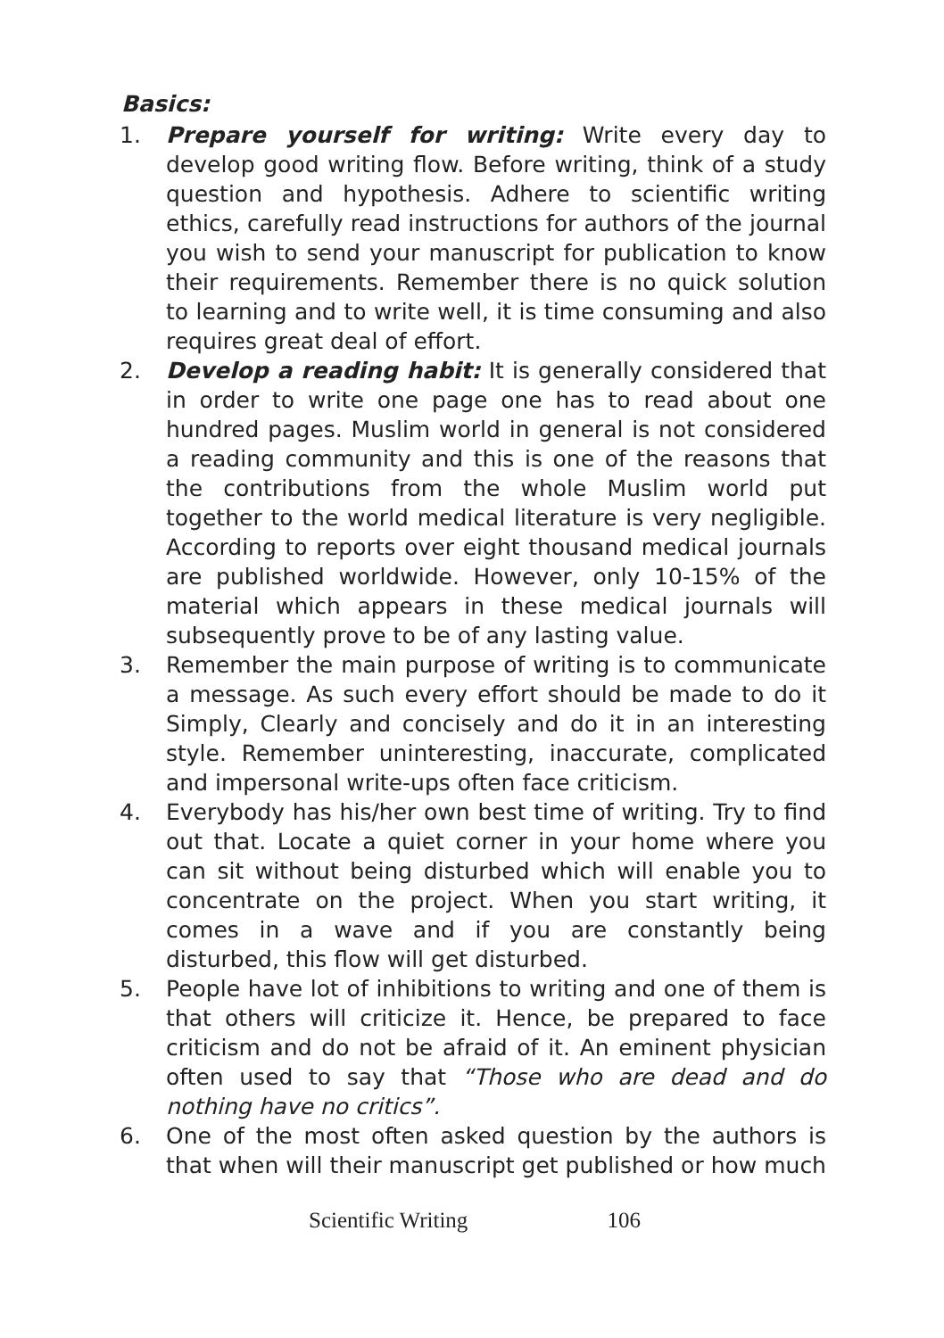Basics:
1. Prepare yourself for writing: Write every day to develop good writing flow. Before writing, think of a study question and hypothesis. Adhere to scientific writing ethics, carefully read instructions for authors of the journal you wish to send your manuscript for publication to know their requirements. Remember there is no quick solution to learning and to write well, it is time consuming and also requires great deal of effort.
2. Develop a reading habit: It is generally considered that in order to write one page one has to read about one hundred pages. Muslim world in general is not considered a reading community and this is one of the reasons that the contributions from the whole Muslim world put together to the world medical literature is very negligible. According to reports over eight thousand medical journals are published worldwide. However, only 10-15% of the material which appears in these medical journals will subsequently prove to be of any lasting value.
3. Remember the main purpose of writing is to communicate a message. As such every effort should be made to do it Simply, Clearly and concisely and do it in an interesting style. Remember uninteresting, inaccurate, complicated and impersonal write-ups often face criticism.
4. Everybody has his/her own best time of writing. Try to find out that. Locate a quiet corner in your home where you can sit without being disturbed which will enable you to concentrate on the project. When you start writing, it comes in a wave and if you are constantly being disturbed, this flow will get disturbed.
5. People have lot of inhibitions to writing and one of them is that others will criticize it. Hence, be prepared to face criticism and do not be afraid of it. An eminent physician often used to say that “Those who are dead and do nothing have no critics”.
6. One of the most often asked question by the authors is that when will their manuscript get published or how much
Scientific Writing 106